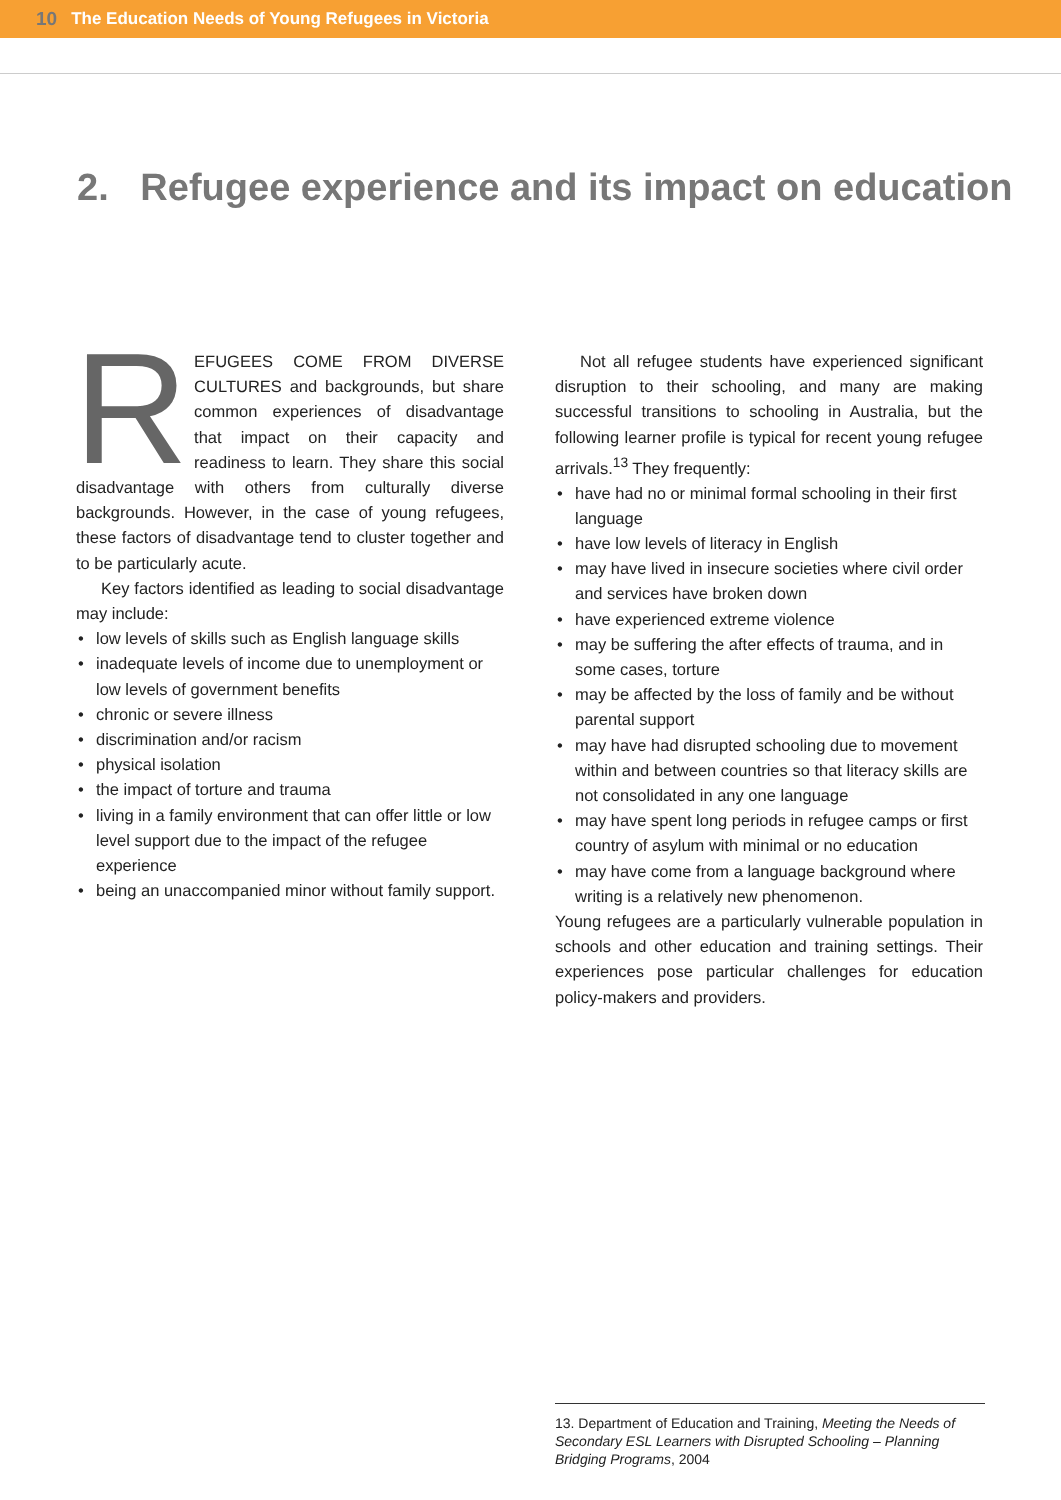10 The Education Needs of Young Refugees in Victoria
2. Refugee experience and its impact on education
REFUGEES COME FROM DIVERSE CULTURES and backgrounds, but share common experiences of disadvantage that impact on their capacity and readiness to learn. They share this social disadvantage with others from culturally diverse backgrounds. However, in the case of young refugees, these factors of disadvantage tend to cluster together and to be particularly acute.
Key factors identified as leading to social disadvantage may include:
low levels of skills such as English language skills
inadequate levels of income due to unemployment or low levels of government benefits
chronic or severe illness
discrimination and/or racism
physical isolation
the impact of torture and trauma
living in a family environment that can offer little or low level support due to the impact of the refugee experience
being an unaccompanied minor without family support.
Not all refugee students have experienced significant disruption to their schooling, and many are making successful transitions to schooling in Australia, but the following learner profile is typical for recent young refugee arrivals.<sup>13</sup> They frequently:
have had no or minimal formal schooling in their first language
have low levels of literacy in English
may have lived in insecure societies where civil order and services have broken down
have experienced extreme violence
may be suffering the after effects of trauma, and in some cases, torture
may be affected by the loss of family and be without parental support
may have had disrupted schooling due to movement within and between countries so that literacy skills are not consolidated in any one language
may have spent long periods in refugee camps or first country of asylum with minimal or no education
may have come from a language background where writing is a relatively new phenomenon.
Young refugees are a particularly vulnerable population in schools and other education and training settings. Their experiences pose particular challenges for education policy-makers and providers.
13. Department of Education and Training, Meeting the Needs of Secondary ESL Learners with Disrupted Schooling – Planning Bridging Programs, 2004